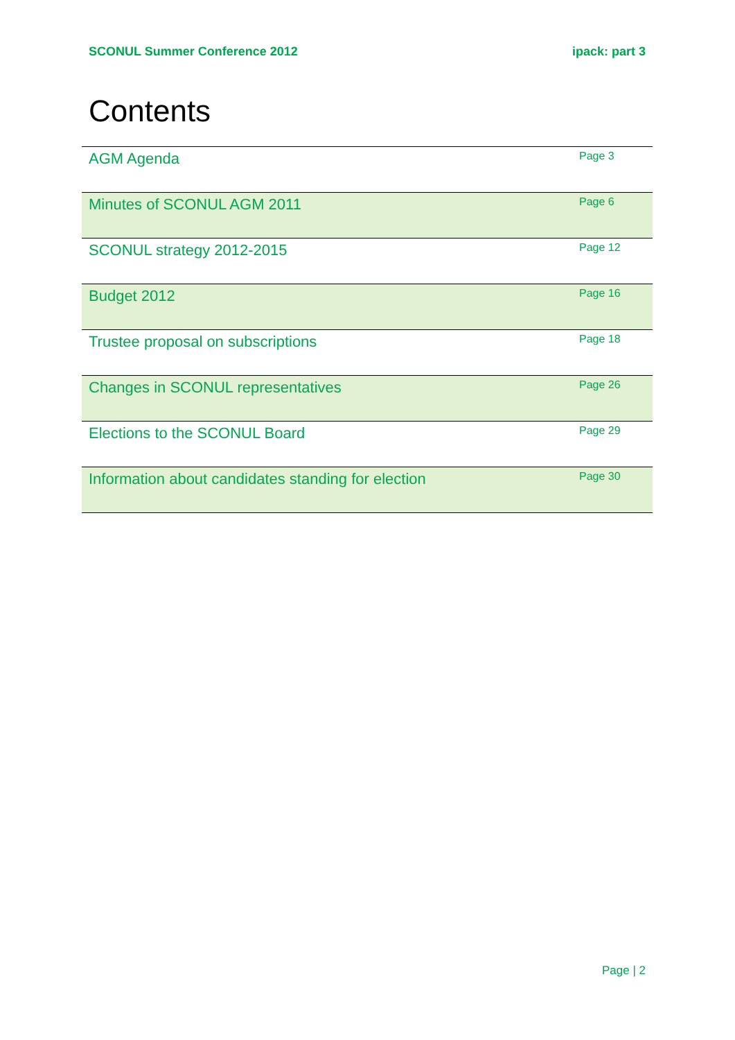SCONUL Summer Conference 2012 ipack: part 3
Contents
| AGM Agenda | Page 3 |
| Minutes of SCONUL AGM 2011 | Page 6 |
| SCONUL strategy 2012-2015 | Page 12 |
| Budget 2012 | Page 16 |
| Trustee proposal on subscriptions | Page 18 |
| Changes in SCONUL representatives | Page 26 |
| Elections to the SCONUL Board | Page 29 |
| Information about candidates standing for election | Page 30 |
Page | 2